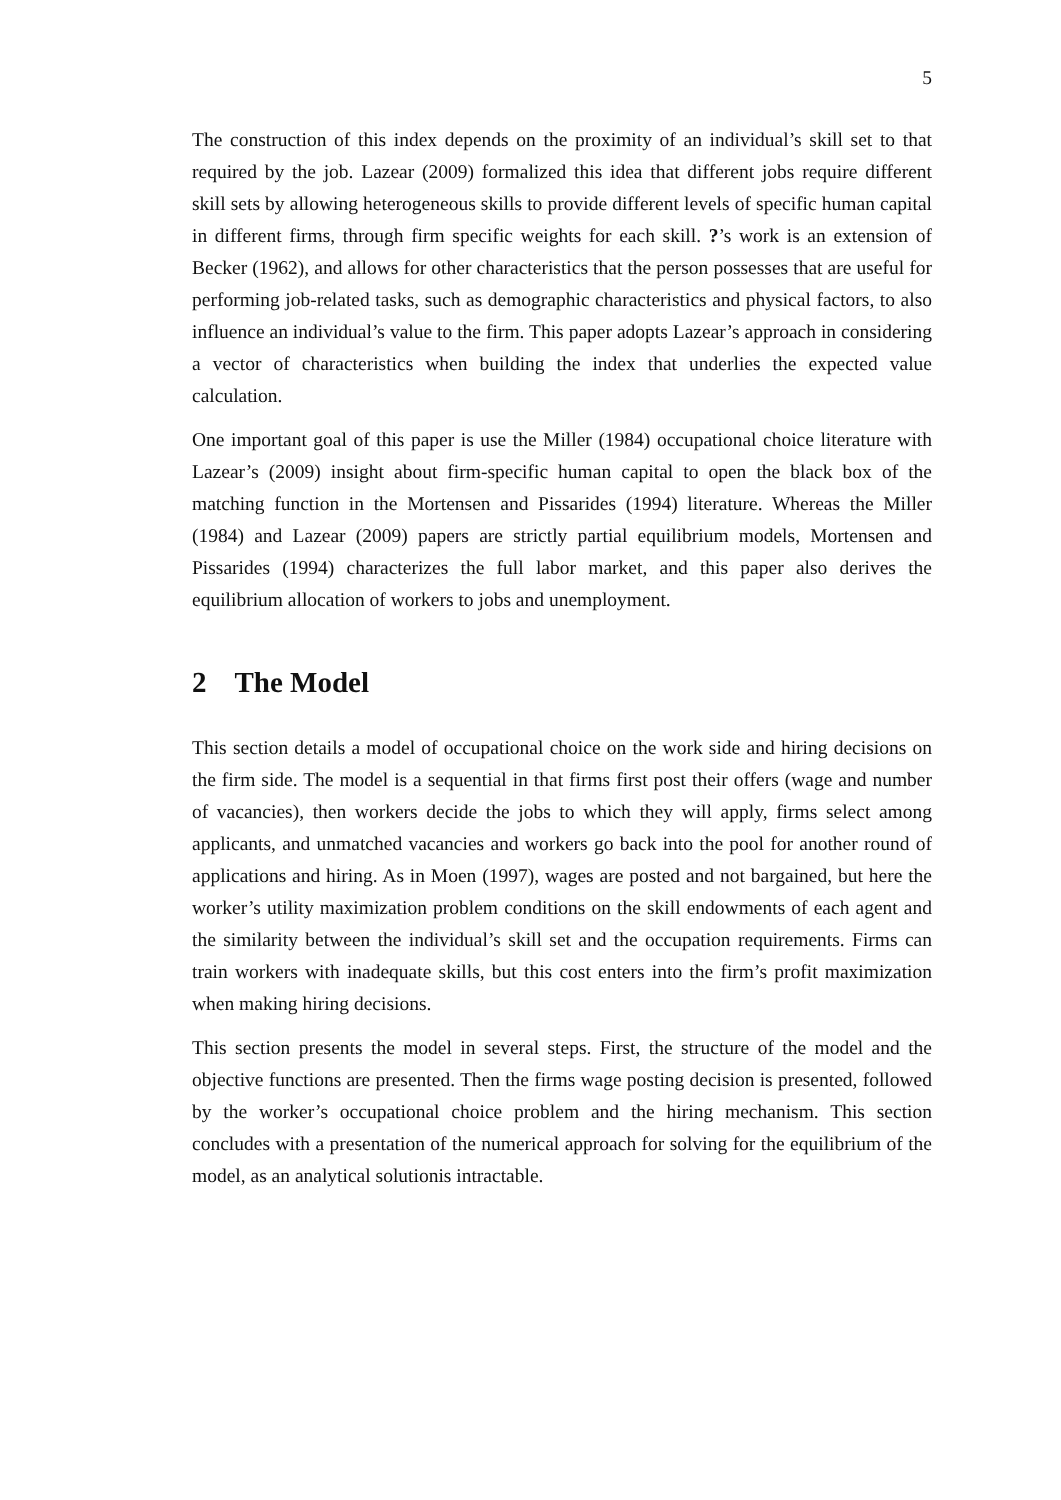5
The construction of this index depends on the proximity of an individual’s skill set to that required by the job. Lazear (2009) formalized this idea that different jobs require different skill sets by allowing heterogeneous skills to provide different levels of specific human capital in different firms, through firm specific weights for each skill. ?’s work is an extension of Becker (1962), and allows for other characteristics that the person possesses that are useful for performing job-related tasks, such as demographic characteristics and physical factors, to also influence an individual’s value to the firm. This paper adopts Lazear’s approach in considering a vector of characteristics when building the index that underlies the expected value calculation.
One important goal of this paper is use the Miller (1984) occupational choice literature with Lazear’s (2009) insight about firm-specific human capital to open the black box of the matching function in the Mortensen and Pissarides (1994) literature. Whereas the Miller (1984) and Lazear (2009) papers are strictly partial equilibrium models, Mortensen and Pissarides (1994) characterizes the full labor market, and this paper also derives the equilibrium allocation of workers to jobs and unemployment.
2 The Model
This section details a model of occupational choice on the work side and hiring decisions on the firm side. The model is a sequential in that firms first post their offers (wage and number of vacancies), then workers decide the jobs to which they will apply, firms select among applicants, and unmatched vacancies and workers go back into the pool for another round of applications and hiring. As in Moen (1997), wages are posted and not bargained, but here the worker’s utility maximization problem conditions on the skill endowments of each agent and the similarity between the individual’s skill set and the occupation requirements. Firms can train workers with inadequate skills, but this cost enters into the firm’s profit maximization when making hiring decisions.
This section presents the model in several steps. First, the structure of the model and the objective functions are presented. Then the firms wage posting decision is presented, followed by the worker’s occupational choice problem and the hiring mechanism. This section concludes with a presentation of the numerical approach for solving for the equilibrium of the model, as an analytical solutionis intractable.